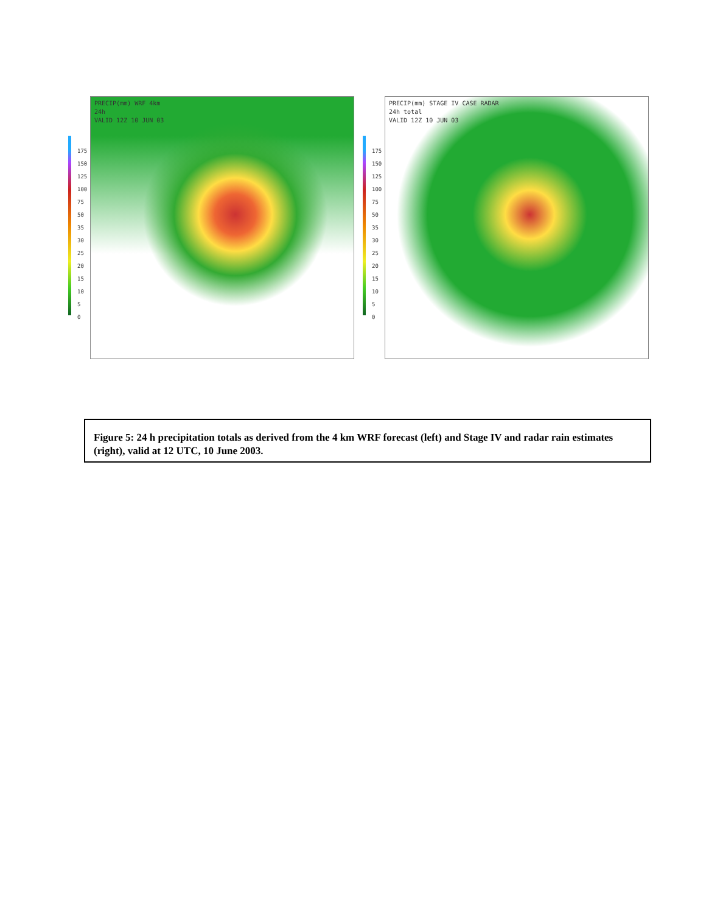175
150
125
100
75
50
35
30
25
20
15
10
5
0
PRECIP(mm) WRF 4km
24h
VALID 12Z 10 JUN 03
175
150
125
100
75
50
35
30
25
20
15
10
5
0
PRECIP(mm) STAGE IV CASE RADAR
24h total
VALID 12Z 10 JUN 03
Figure 5: 24 h precipitation totals as derived from the 4 km WRF forecast (left) and Stage IV and radar rain estimates (right), valid at 12 UTC, 10 June 2003.